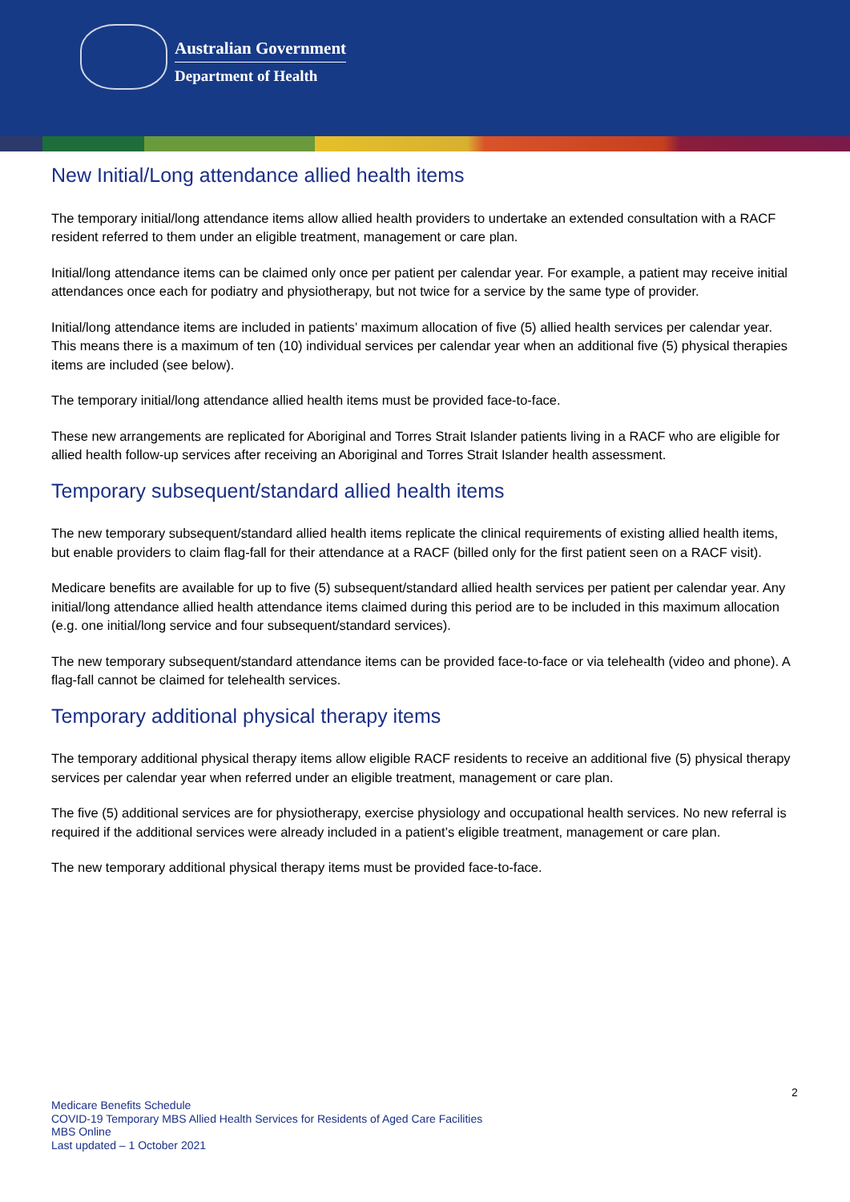Australian Government
Department of Health
New Initial/Long attendance allied health items
The temporary initial/long attendance items allow allied health providers to undertake an extended consultation with a RACF resident referred to them under an eligible treatment, management or care plan.
Initial/long attendance items can be claimed only once per patient per calendar year. For example, a patient may receive initial attendances once each for podiatry and physiotherapy, but not twice for a service by the same type of provider.
Initial/long attendance items are included in patients’ maximum allocation of five (5) allied health services per calendar year. This means there is a maximum of ten (10) individual services per calendar year when an additional five (5) physical therapies items are included (see below).
The temporary initial/long attendance allied health items must be provided face-to-face.
These new arrangements are replicated for Aboriginal and Torres Strait Islander patients living in a RACF who are eligible for allied health follow-up services after receiving an Aboriginal and Torres Strait Islander health assessment.
Temporary subsequent/standard allied health items
The new temporary subsequent/standard allied health items replicate the clinical requirements of existing allied health items, but enable providers to claim flag-fall for their attendance at a RACF (billed only for the first patient seen on a RACF visit).
Medicare benefits are available for up to five (5) subsequent/standard allied health services per patient per calendar year. Any initial/long attendance allied health attendance items claimed during this period are to be included in this maximum allocation (e.g. one initial/long service and four subsequent/standard services).
The new temporary subsequent/standard attendance items can be provided face-to-face or via telehealth (video and phone). A flag-fall cannot be claimed for telehealth services.
Temporary additional physical therapy items
The temporary additional physical therapy items allow eligible RACF residents to receive an additional five (5) physical therapy services per calendar year when referred under an eligible treatment, management or care plan.
The five (5) additional services are for physiotherapy, exercise physiology and occupational health services. No new referral is required if the additional services were already included in a patient’s eligible treatment, management or care plan.
The new temporary additional physical therapy items must be provided face-to-face.
2
Medicare Benefits Schedule
COVID-19 Temporary MBS Allied Health Services for Residents of Aged Care Facilities
MBS Online
Last updated – 1 October 2021